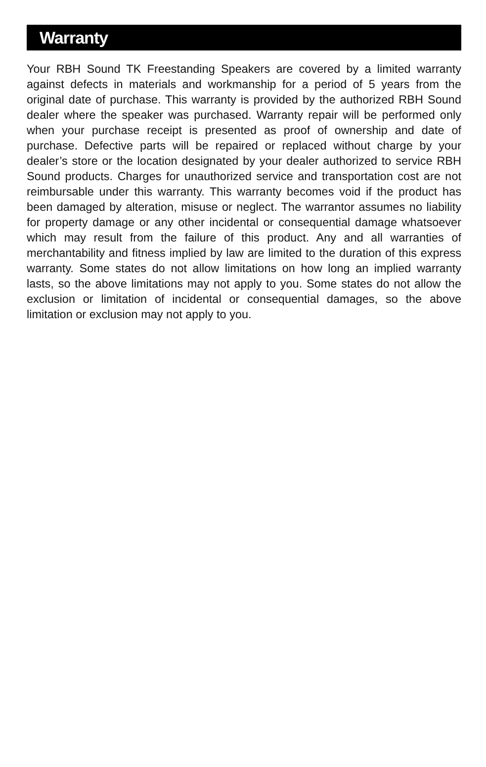Warranty
Your RBH Sound TK Freestanding Speakers are covered by a limited warranty against defects in materials and workmanship for a period of 5 years from the original date of purchase. This warranty is provided by the authorized RBH Sound dealer where the speaker was purchased. Warranty repair will be performed only when your purchase receipt is presented as proof of ownership and date of purchase. Defective parts will be repaired or replaced without charge by your dealer’s store or the location designated by your dealer authorized to service RBH Sound products. Charges for unauthorized service and transportation cost are not reimbursable under this warranty. This warranty becomes void if the product has been damaged by alteration, misuse or neglect. The warrantor assumes no liability for property damage or any other incidental or consequential damage whatsoever which may result from the failure of this product. Any and all warranties of merchantability and fitness implied by law are limited to the duration of this express warranty. Some states do not allow limitations on how long an implied warranty lasts, so the above limitations may not apply to you. Some states do not allow the exclusion or limitation of incidental or consequential damages, so the above limitation or exclusion may not apply to you.